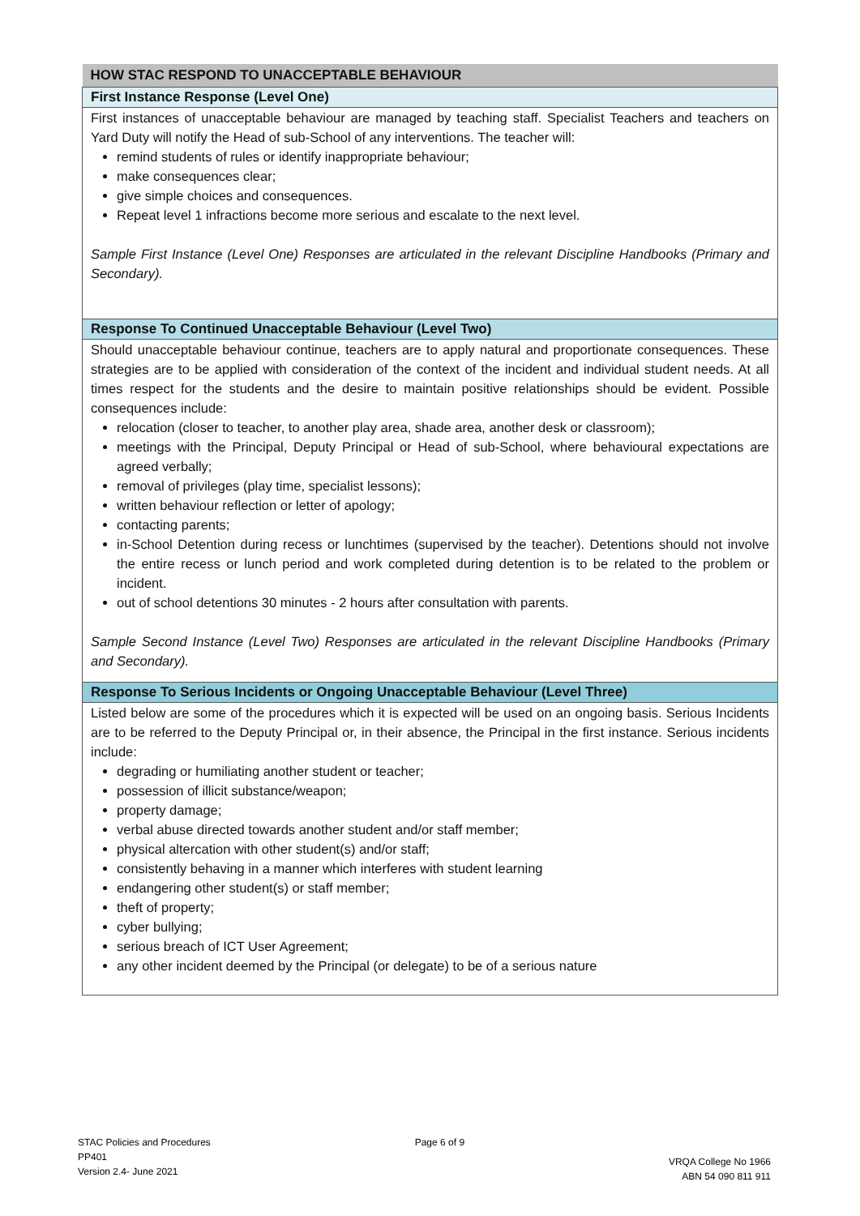| HOW STAC RESPOND TO UNACCEPTABLE BEHAVIOUR |
| --- |
| First Instance Response (Level One) |
| First instances of unacceptable behaviour are managed by teaching staff. Specialist Teachers and teachers on Yard Duty will notify the Head of sub-School of any interventions. The teacher will: remind students of rules or identify inappropriate behaviour; make consequences clear; give simple choices and consequences. Repeat level 1 infractions become more serious and escalate to the next level. Sample First Instance (Level One) Responses are articulated in the relevant Discipline Handbooks (Primary and Secondary). |
| Response To Continued Unacceptable Behaviour (Level Two) |
| Should unacceptable behaviour continue, teachers are to apply natural and proportionate consequences. These strategies are to be applied with consideration of the context of the incident and individual student needs. At all times respect for the students and the desire to maintain positive relationships should be evident. Possible consequences include: relocation (closer to teacher, to another play area, shade area, another desk or classroom); meetings with the Principal, Deputy Principal or Head of sub-School, where behavioural expectations are agreed verbally; removal of privileges (play time, specialist lessons); written behaviour reflection or letter of apology; contacting parents; in-School Detention during recess or lunchtimes (supervised by the teacher). Detentions should not involve the entire recess or lunch period and work completed during detention is to be related to the problem or incident. out of school detentions 30 minutes - 2 hours after consultation with parents. Sample Second Instance (Level Two) Responses are articulated in the relevant Discipline Handbooks (Primary and Secondary). |
| Response To Serious Incidents or Ongoing Unacceptable Behaviour (Level Three) |
| Listed below are some of the procedures which it is expected will be used on an ongoing basis. Serious Incidents are to be referred to the Deputy Principal or, in their absence, the Principal in the first instance. Serious incidents include: degrading or humiliating another student or teacher; possession of illicit substance/weapon; property damage; verbal abuse directed towards another student and/or staff member; physical altercation with other student(s) and/or staff; consistently behaving in a manner which interferes with student learning endangering other student(s) or staff member; theft of property; cyber bullying; serious breach of ICT User Agreement; any other incident deemed by the Principal (or delegate) to be of a serious nature |
STAC Policies and Procedures
PP401
Version 2.4- June 2021
Page 6 of 9
VRQA College No 1966
ABN 54 090 811 911